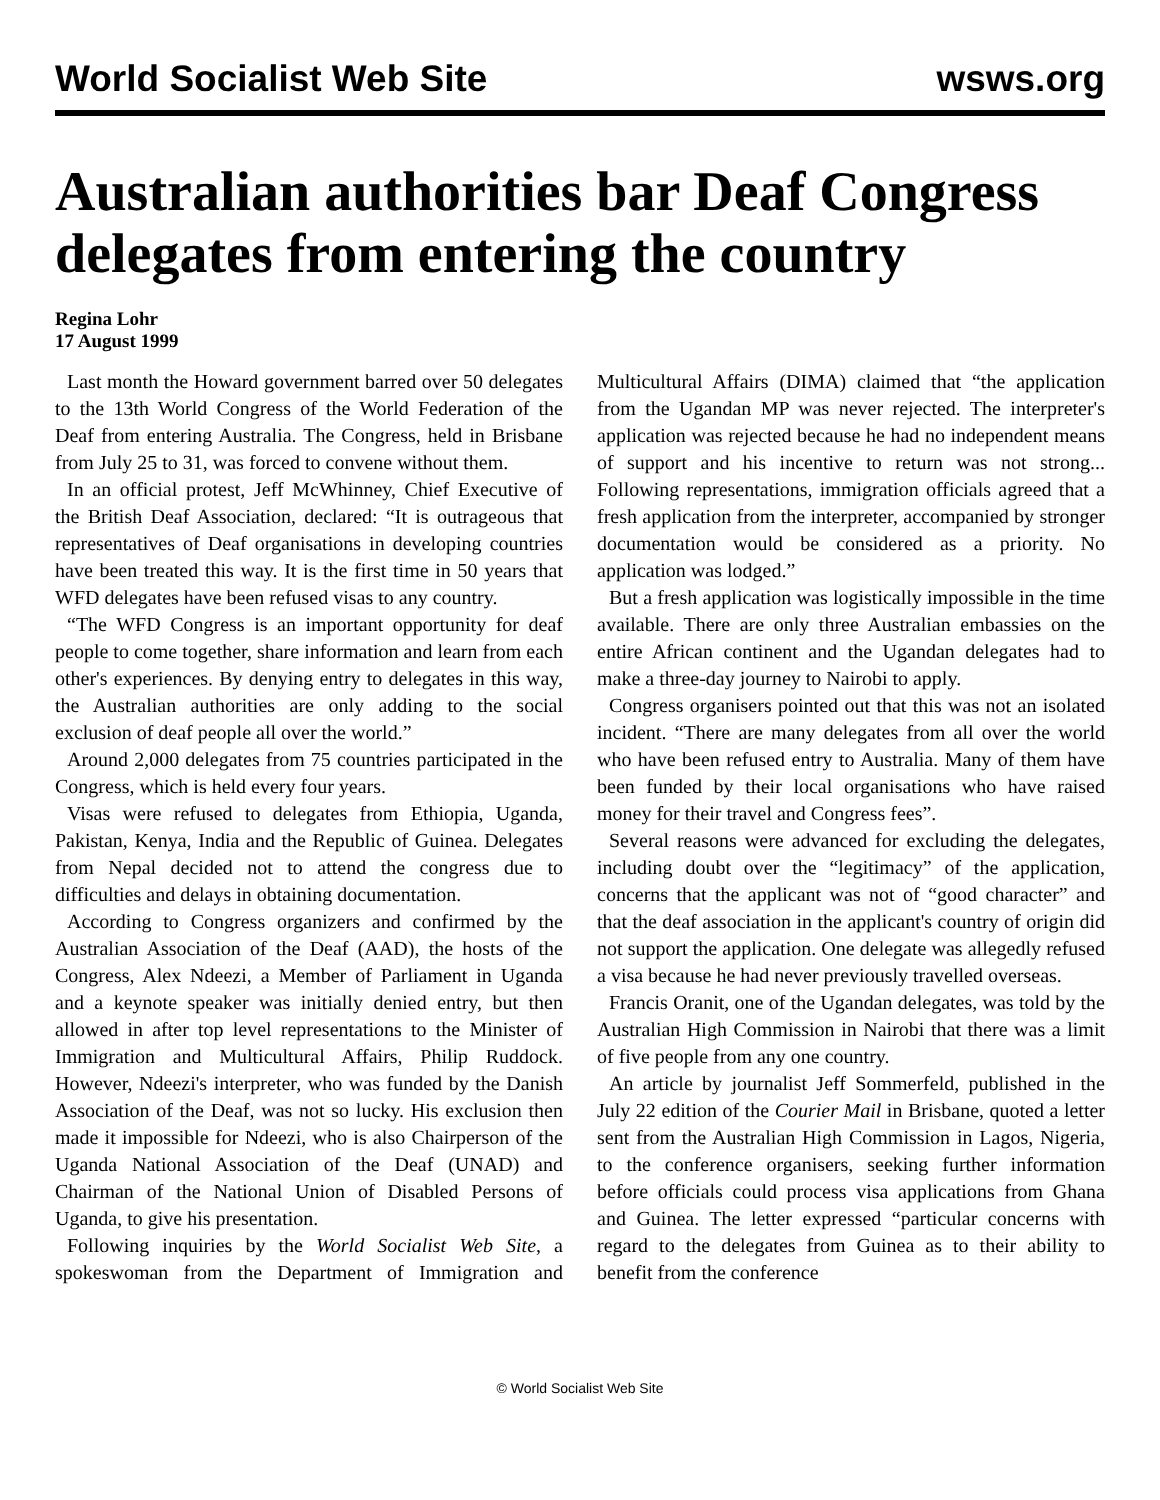World Socialist Web Site wsws.org
Australian authorities bar Deaf Congress delegates from entering the country
Regina Lohr
17 August 1999
Last month the Howard government barred over 50 delegates to the 13th World Congress of the World Federation of the Deaf from entering Australia. The Congress, held in Brisbane from July 25 to 31, was forced to convene without them.
In an official protest, Jeff McWhinney, Chief Executive of the British Deaf Association, declared: “It is outrageous that representatives of Deaf organisations in developing countries have been treated this way. It is the first time in 50 years that WFD delegates have been refused visas to any country.
“The WFD Congress is an important opportunity for deaf people to come together, share information and learn from each other's experiences. By denying entry to delegates in this way, the Australian authorities are only adding to the social exclusion of deaf people all over the world.”
Around 2,000 delegates from 75 countries participated in the Congress, which is held every four years.
Visas were refused to delegates from Ethiopia, Uganda, Pakistan, Kenya, India and the Republic of Guinea. Delegates from Nepal decided not to attend the congress due to difficulties and delays in obtaining documentation.
According to Congress organizers and confirmed by the Australian Association of the Deaf (AAD), the hosts of the Congress, Alex Ndeezi, a Member of Parliament in Uganda and a keynote speaker was initially denied entry, but then allowed in after top level representations to the Minister of Immigration and Multicultural Affairs, Philip Ruddock. However, Ndeezi's interpreter, who was funded by the Danish Association of the Deaf, was not so lucky. His exclusion then made it impossible for Ndeezi, who is also Chairperson of the Uganda National Association of the Deaf (UNAD) and Chairman of the National Union of Disabled Persons of Uganda, to give his presentation.
Following inquiries by the World Socialist Web Site, a spokeswoman from the Department of Immigration and Multicultural Affairs (DIMA) claimed that “the application from the Ugandan MP was never rejected. The interpreter's application was rejected because he had no independent means of support and his incentive to return was not strong... Following representations, immigration officials agreed that a fresh application from the interpreter, accompanied by stronger documentation would be considered as a priority. No application was lodged.”
But a fresh application was logistically impossible in the time available. There are only three Australian embassies on the entire African continent and the Ugandan delegates had to make a three-day journey to Nairobi to apply.
Congress organisers pointed out that this was not an isolated incident. “There are many delegates from all over the world who have been refused entry to Australia. Many of them have been funded by their local organisations who have raised money for their travel and Congress fees”.
Several reasons were advanced for excluding the delegates, including doubt over the “legitimacy” of the application, concerns that the applicant was not of “good character” and that the deaf association in the applicant's country of origin did not support the application. One delegate was allegedly refused a visa because he had never previously travelled overseas.
Francis Oranit, one of the Ugandan delegates, was told by the Australian High Commission in Nairobi that there was a limit of five people from any one country.
An article by journalist Jeff Sommerfeld, published in the July 22 edition of the Courier Mail in Brisbane, quoted a letter sent from the Australian High Commission in Lagos, Nigeria, to the conference organisers, seeking further information before officials could process visa applications from Ghana and Guinea. The letter expressed “particular concerns with regard to the delegates from Guinea as to their ability to benefit from the conference
© World Socialist Web Site